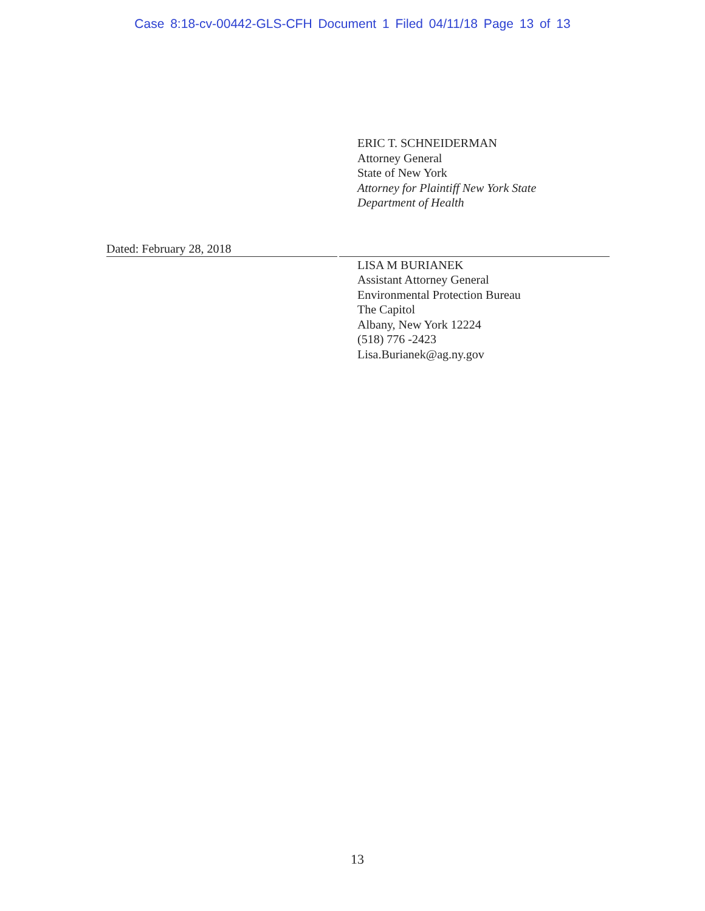Case 8:18-cv-00442-GLS-CFH Document 1 Filed 04/11/18 Page 13 of 13
ERIC T. SCHNEIDERMAN
Attorney General
State of New York
Attorney for Plaintiff New York State
Department of Health
Dated: February 28, 2018
LISA M BURIANEK
Assistant Attorney General
Environmental Protection Bureau
The Capitol
Albany, New York 12224
(518) 776 -2423
Lisa.Burianek@ag.ny.gov
13